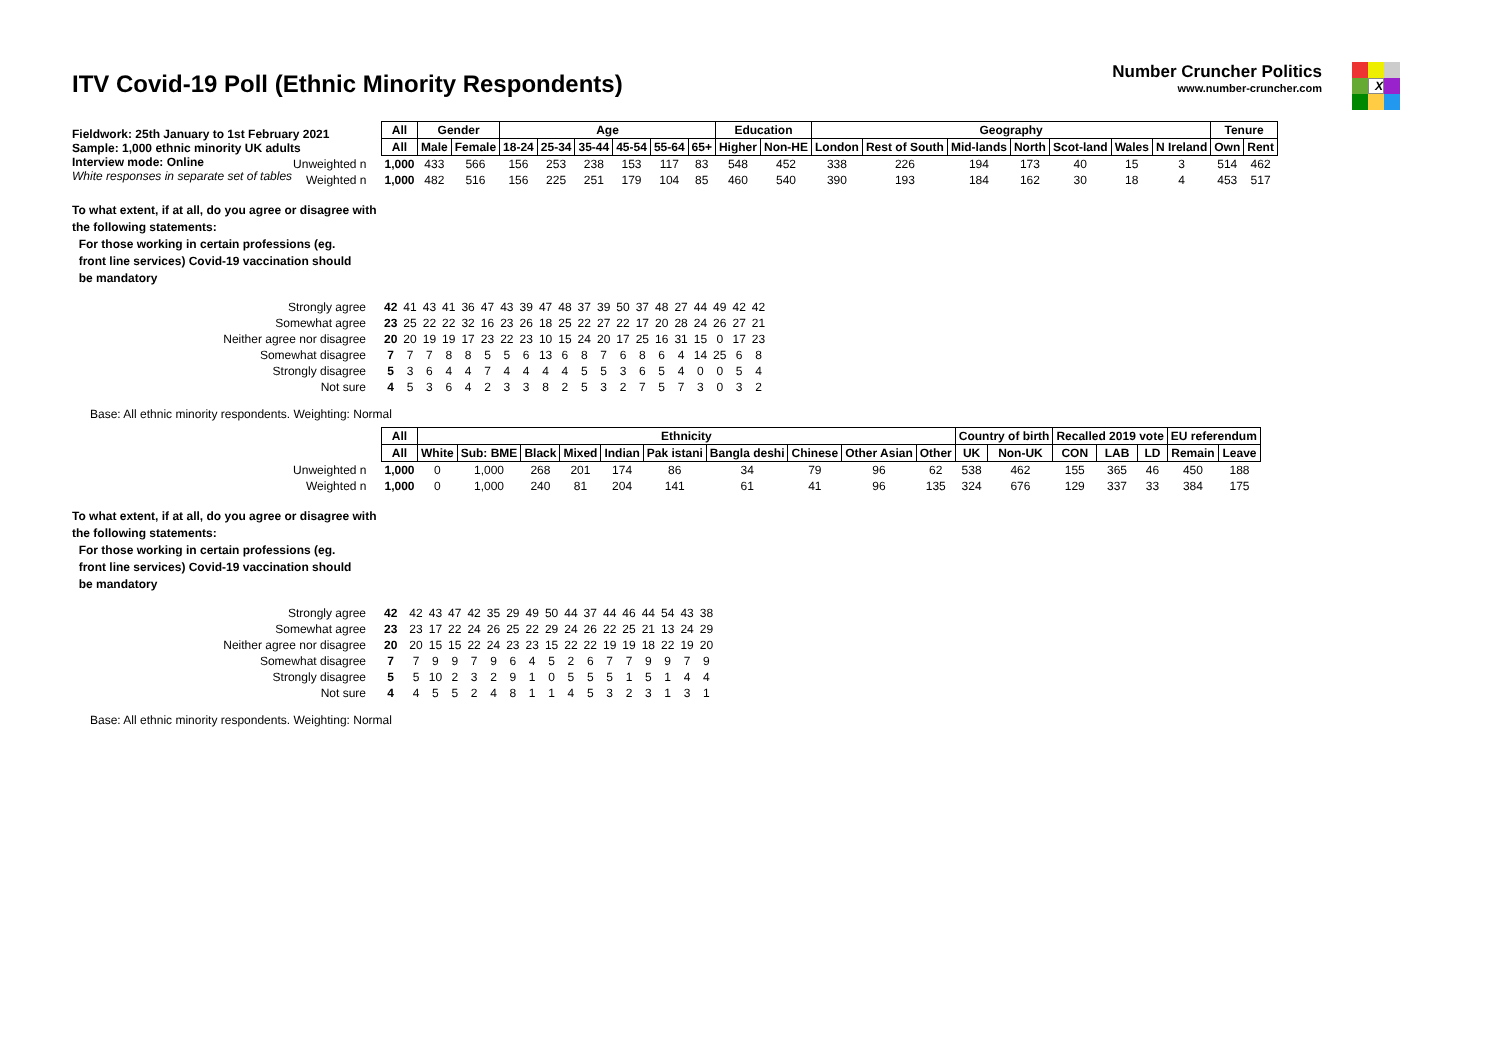ITV Covid-19 Poll (Ethnic Minority Respondents)
Number Cruncher Politics
www.number-cruncher.com
X
Fieldwork: 25th January to 1st February 2021
Sample: 1,000 ethnic minority UK adults
Interview mode: Online
White responses in separate set of tables
| | All | Gender | | Age | | | | | | Education | | Geography | | | | | | | Tenure | |
| | All | Male | Female | 18-24 | 25-34 | 35-44 | 45-54 | 55-64 | 65+ | Higher | Non-HE | London | Rest of South | Mid-lands | North | Scot-land | Wales | N Ireland | Own | Rent |
| Unweighted n | 1,000 | 433 | 566 | 156 | 253 | 238 | 153 | 117 | 83 | 548 | 452 | 338 | 226 | 194 | 173 | 40 | 15 | 3 | 514 | 462 |
| Weighted n | 1,000 | 482 | 516 | 156 | 225 | 251 | 179 | 104 | 85 | 460 | 540 | 390 | 193 | 184 | 162 | 30 | 18 | 4 | 453 | 517 |
To what extent, if at all, do you agree or disagree with
the following statements:
For those working in certain professions (eg.
front line services) Covid-19 vaccination should
be mandatory
| Strongly agree | 42 | 41 | 43 | 41 | 36 | 47 | 43 | 39 | 47 | 48 | 37 | 39 | 50 | 37 | 48 | 27 | 44 | 49 | 42 | 42 |
| Somewhat agree | 23 | 25 | 22 | 22 | 32 | 16 | 23 | 26 | 18 | 25 | 22 | 27 | 22 | 17 | 20 | 28 | 24 | 26 | 27 | 21 |
| Neither agree nor disagree | 20 | 20 | 19 | 19 | 17 | 23 | 22 | 23 | 10 | 15 | 24 | 20 | 17 | 25 | 16 | 31 | 15 | 0 | 17 | 23 |
| Somewhat disagree | 7 | 7 | 7 | 8 | 8 | 5 | 5 | 6 | 13 | 6 | 8 | 7 | 6 | 8 | 6 | 4 | 14 | 25 | 6 | 8 |
| Strongly disagree | 5 | 3 | 6 | 4 | 4 | 7 | 4 | 4 | 4 | 4 | 5 | 5 | 3 | 6 | 5 | 4 | 0 | 0 | 5 | 4 |
| Not sure | 4 | 5 | 3 | 6 | 4 | 2 | 3 | 3 | 8 | 2 | 5 | 3 | 2 | 7 | 5 | 7 | 3 | 0 | 3 | 2 |
Base: All ethnic minority respondents. Weighting: Normal
| | All | Ethnicity | | | | | | | | | | Country of birth | | Recalled 2019 vote | | | EU referendum | |
| | All | White | Sub: BME | Black | Mixed | Indian | Pak istani | Bangla deshi | Chinese | Other Asian | Other | UK | Non-UK | CON | LAB | LD | Remain | Leave |
| Unweighted n | 1,000 | 0 | 1,000 | 268 | 201 | 174 | 86 | 34 | 79 | 96 | 62 | 538 | 462 | 155 | 365 | 46 | 450 | 188 |
| Weighted n | 1,000 | 0 | 1,000 | 240 | 81 | 204 | 141 | 61 | 41 | 96 | 135 | 324 | 676 | 129 | 337 | 33 | 384 | 175 |
To what extent, if at all, do you agree or disagree with
the following statements:
For those working in certain professions (eg.
front line services) Covid-19 vaccination should
be mandatory
| Strongly agree | 42 | | 42 | 43 | 47 | 42 | 35 | 29 | 49 | 50 | 44 | 37 | 44 | 46 | 44 | 54 | 43 | 38 |
| Somewhat agree | 23 | | 23 | 17 | 22 | 24 | 26 | 25 | 22 | 29 | 24 | 26 | 22 | 25 | 21 | 13 | 24 | 29 |
| Neither agree nor disagree | 20 | | 20 | 15 | 15 | 22 | 24 | 23 | 23 | 15 | 22 | 22 | 19 | 19 | 18 | 22 | 19 | 20 |
| Somewhat disagree | 7 | | 7 | 9 | 9 | 7 | 9 | 6 | 4 | 5 | 2 | 6 | 7 | 7 | 9 | 9 | 7 | 9 |
| Strongly disagree | 5 | | 5 | 10 | 2 | 3 | 2 | 9 | 1 | 0 | 5 | 5 | 5 | 1 | 5 | 1 | 4 | 4 |
| Not sure | 4 | | 4 | 5 | 5 | 2 | 4 | 8 | 1 | 1 | 4 | 5 | 3 | 2 | 3 | 1 | 3 | 1 |
Base: All ethnic minority respondents. Weighting: Normal